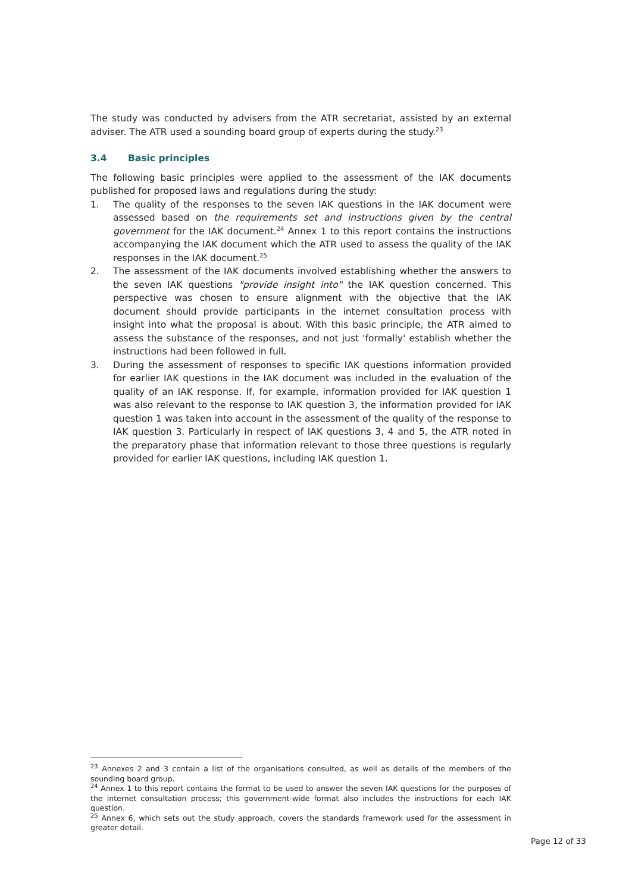The study was conducted by advisers from the ATR secretariat, assisted by an external adviser. The ATR used a sounding board group of experts during the study.<sup>23</sup>
3.4 Basic principles
The following basic principles were applied to the assessment of the IAK documents published for proposed laws and regulations during the study:
1. The quality of the responses to the seven IAK questions in the IAK document were assessed based on the requirements set and instructions given by the central government for the IAK document.<sup>24</sup> Annex 1 to this report contains the instructions accompanying the IAK document which the ATR used to assess the quality of the IAK responses in the IAK document.<sup>25</sup>
2. The assessment of the IAK documents involved establishing whether the answers to the seven IAK questions "provide insight into" the IAK question concerned. This perspective was chosen to ensure alignment with the objective that the IAK document should provide participants in the internet consultation process with insight into what the proposal is about. With this basic principle, the ATR aimed to assess the substance of the responses, and not just 'formally' establish whether the instructions had been followed in full.
3. During the assessment of responses to specific IAK questions information provided for earlier IAK questions in the IAK document was included in the evaluation of the quality of an IAK response. If, for example, information provided for IAK question 1 was also relevant to the response to IAK question 3, the information provided for IAK question 1 was taken into account in the assessment of the quality of the response to IAK question 3. Particularly in respect of IAK questions 3, 4 and 5, the ATR noted in the preparatory phase that information relevant to those three questions is regularly provided for earlier IAK questions, including IAK question 1.
<sup>23</sup> Annexes 2 and 3 contain a list of the organisations consulted, as well as details of the members of the sounding board group.
<sup>24</sup> Annex 1 to this report contains the format to be used to answer the seven IAK questions for the purposes of the internet consultation process; this government-wide format also includes the instructions for each IAK question.
<sup>25</sup> Annex 6, which sets out the study approach, covers the standards framework used for the assessment in greater detail.
Page 12 of 33